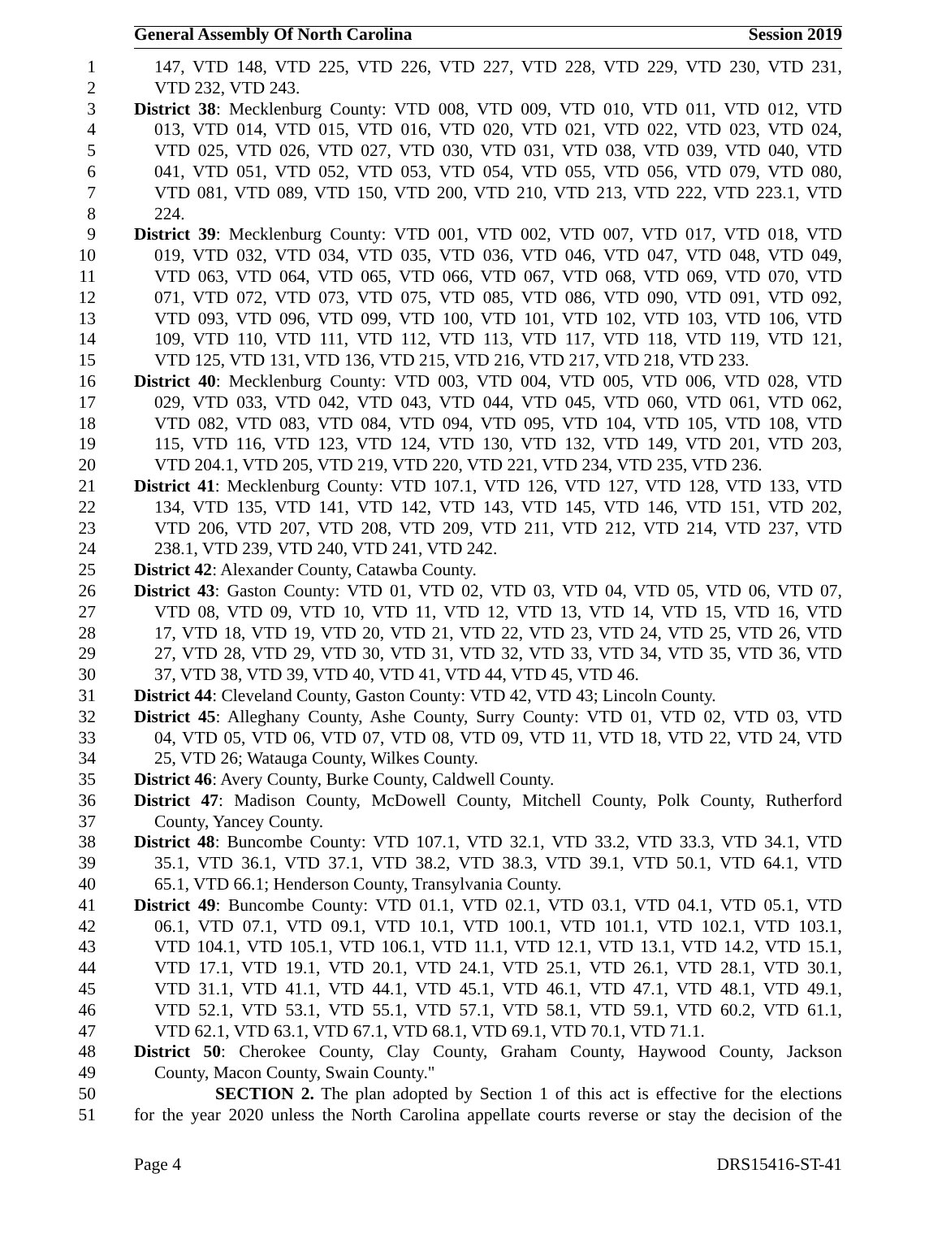General Assembly Of North Carolina Session 2019
1 147, VTD 148, VTD 225, VTD 226, VTD 227, VTD 228, VTD 229, VTD 230, VTD 231,
2 VTD 232, VTD 243.
3 District 38: Mecklenburg County: VTD 008, VTD 009, VTD 010, VTD 011, VTD 012, VTD
4 013, VTD 014, VTD 015, VTD 016, VTD 020, VTD 021, VTD 022, VTD 023, VTD 024,
5 VTD 025, VTD 026, VTD 027, VTD 030, VTD 031, VTD 038, VTD 039, VTD 040, VTD
6 041, VTD 051, VTD 052, VTD 053, VTD 054, VTD 055, VTD 056, VTD 079, VTD 080,
7 VTD 081, VTD 089, VTD 150, VTD 200, VTD 210, VTD 213, VTD 222, VTD 223.1, VTD
8 224.
9 District 39: Mecklenburg County: VTD 001, VTD 002, VTD 007, VTD 017, VTD 018, VTD
10 019, VTD 032, VTD 034, VTD 035, VTD 036, VTD 046, VTD 047, VTD 048, VTD 049,
11 VTD 063, VTD 064, VTD 065, VTD 066, VTD 067, VTD 068, VTD 069, VTD 070, VTD
12 071, VTD 072, VTD 073, VTD 075, VTD 085, VTD 086, VTD 090, VTD 091, VTD 092,
13 VTD 093, VTD 096, VTD 099, VTD 100, VTD 101, VTD 102, VTD 103, VTD 106, VTD
14 109, VTD 110, VTD 111, VTD 112, VTD 113, VTD 117, VTD 118, VTD 119, VTD 121,
15 VTD 125, VTD 131, VTD 136, VTD 215, VTD 216, VTD 217, VTD 218, VTD 233.
16 District 40: Mecklenburg County: VTD 003, VTD 004, VTD 005, VTD 006, VTD 028, VTD
17 029, VTD 033, VTD 042, VTD 043, VTD 044, VTD 045, VTD 060, VTD 061, VTD 062,
18 VTD 082, VTD 083, VTD 084, VTD 094, VTD 095, VTD 104, VTD 105, VTD 108, VTD
19 115, VTD 116, VTD 123, VTD 124, VTD 130, VTD 132, VTD 149, VTD 201, VTD 203,
20 VTD 204.1, VTD 205, VTD 219, VTD 220, VTD 221, VTD 234, VTD 235, VTD 236.
21 District 41: Mecklenburg County: VTD 107.1, VTD 126, VTD 127, VTD 128, VTD 133, VTD
22 134, VTD 135, VTD 141, VTD 142, VTD 143, VTD 145, VTD 146, VTD 151, VTD 202,
23 VTD 206, VTD 207, VTD 208, VTD 209, VTD 211, VTD 212, VTD 214, VTD 237, VTD
24 238.1, VTD 239, VTD 240, VTD 241, VTD 242.
25 District 42: Alexander County, Catawba County.
26 District 43: Gaston County: VTD 01, VTD 02, VTD 03, VTD 04, VTD 05, VTD 06, VTD 07,
27 VTD 08, VTD 09, VTD 10, VTD 11, VTD 12, VTD 13, VTD 14, VTD 15, VTD 16, VTD
28 17, VTD 18, VTD 19, VTD 20, VTD 21, VTD 22, VTD 23, VTD 24, VTD 25, VTD 26, VTD
29 27, VTD 28, VTD 29, VTD 30, VTD 31, VTD 32, VTD 33, VTD 34, VTD 35, VTD 36, VTD
30 37, VTD 38, VTD 39, VTD 40, VTD 41, VTD 44, VTD 45, VTD 46.
31 District 44: Cleveland County, Gaston County: VTD 42, VTD 43; Lincoln County.
32 District 45: Alleghany County, Ashe County, Surry County: VTD 01, VTD 02, VTD 03, VTD
33 04, VTD 05, VTD 06, VTD 07, VTD 08, VTD 09, VTD 11, VTD 18, VTD 22, VTD 24, VTD
34 25, VTD 26; Watauga County, Wilkes County.
35 District 46: Avery County, Burke County, Caldwell County.
36 District 47: Madison County, McDowell County, Mitchell County, Polk County, Rutherford
37 County, Yancey County.
38 District 48: Buncombe County: VTD 107.1, VTD 32.1, VTD 33.2, VTD 33.3, VTD 34.1, VTD
39 35.1, VTD 36.1, VTD 37.1, VTD 38.2, VTD 38.3, VTD 39.1, VTD 50.1, VTD 64.1, VTD
40 65.1, VTD 66.1; Henderson County, Transylvania County.
41 District 49: Buncombe County: VTD 01.1, VTD 02.1, VTD 03.1, VTD 04.1, VTD 05.1, VTD
42 06.1, VTD 07.1, VTD 09.1, VTD 10.1, VTD 100.1, VTD 101.1, VTD 102.1, VTD 103.1,
43 VTD 104.1, VTD 105.1, VTD 106.1, VTD 11.1, VTD 12.1, VTD 13.1, VTD 14.2, VTD 15.1,
44 VTD 17.1, VTD 19.1, VTD 20.1, VTD 24.1, VTD 25.1, VTD 26.1, VTD 28.1, VTD 30.1,
45 VTD 31.1, VTD 41.1, VTD 44.1, VTD 45.1, VTD 46.1, VTD 47.1, VTD 48.1, VTD 49.1,
46 VTD 52.1, VTD 53.1, VTD 55.1, VTD 57.1, VTD 58.1, VTD 59.1, VTD 60.2, VTD 61.1,
47 VTD 62.1, VTD 63.1, VTD 67.1, VTD 68.1, VTD 69.1, VTD 70.1, VTD 71.1.
48 District 50: Cherokee County, Clay County, Graham County, Haywood County, Jackson
49 County, Macon County, Swain County."
50 SECTION 2. The plan adopted by Section 1 of this act is effective for the elections
51 for the year 2020 unless the North Carolina appellate courts reverse or stay the decision of the
Page 4 DRS15416-ST-41